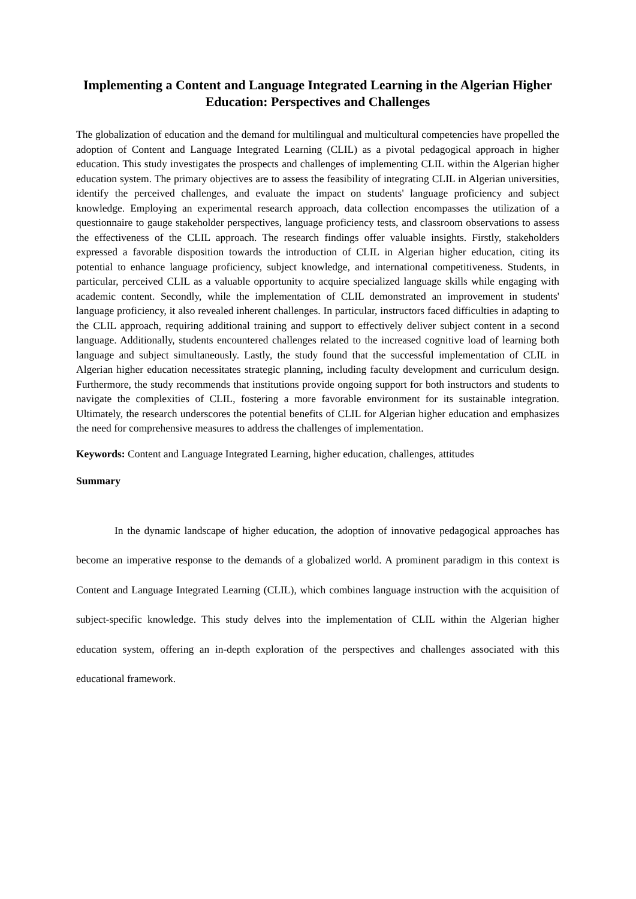Implementing a Content and Language Integrated Learning in the Algerian Higher Education: Perspectives and Challenges
The globalization of education and the demand for multilingual and multicultural competencies have propelled the adoption of Content and Language Integrated Learning (CLIL) as a pivotal pedagogical approach in higher education. This study investigates the prospects and challenges of implementing CLIL within the Algerian higher education system. The primary objectives are to assess the feasibility of integrating CLIL in Algerian universities, identify the perceived challenges, and evaluate the impact on students' language proficiency and subject knowledge. Employing an experimental research approach, data collection encompasses the utilization of a questionnaire to gauge stakeholder perspectives, language proficiency tests, and classroom observations to assess the effectiveness of the CLIL approach. The research findings offer valuable insights. Firstly, stakeholders expressed a favorable disposition towards the introduction of CLIL in Algerian higher education, citing its potential to enhance language proficiency, subject knowledge, and international competitiveness. Students, in particular, perceived CLIL as a valuable opportunity to acquire specialized language skills while engaging with academic content. Secondly, while the implementation of CLIL demonstrated an improvement in students' language proficiency, it also revealed inherent challenges. In particular, instructors faced difficulties in adapting to the CLIL approach, requiring additional training and support to effectively deliver subject content in a second language. Additionally, students encountered challenges related to the increased cognitive load of learning both language and subject simultaneously. Lastly, the study found that the successful implementation of CLIL in Algerian higher education necessitates strategic planning, including faculty development and curriculum design. Furthermore, the study recommends that institutions provide ongoing support for both instructors and students to navigate the complexities of CLIL, fostering a more favorable environment for its sustainable integration. Ultimately, the research underscores the potential benefits of CLIL for Algerian higher education and emphasizes the need for comprehensive measures to address the challenges of implementation.
Keywords: Content and Language Integrated Learning, higher education, challenges, attitudes
Summary
In the dynamic landscape of higher education, the adoption of innovative pedagogical approaches has become an imperative response to the demands of a globalized world. A prominent paradigm in this context is Content and Language Integrated Learning (CLIL), which combines language instruction with the acquisition of subject-specific knowledge. This study delves into the implementation of CLIL within the Algerian higher education system, offering an in-depth exploration of the perspectives and challenges associated with this educational framework.